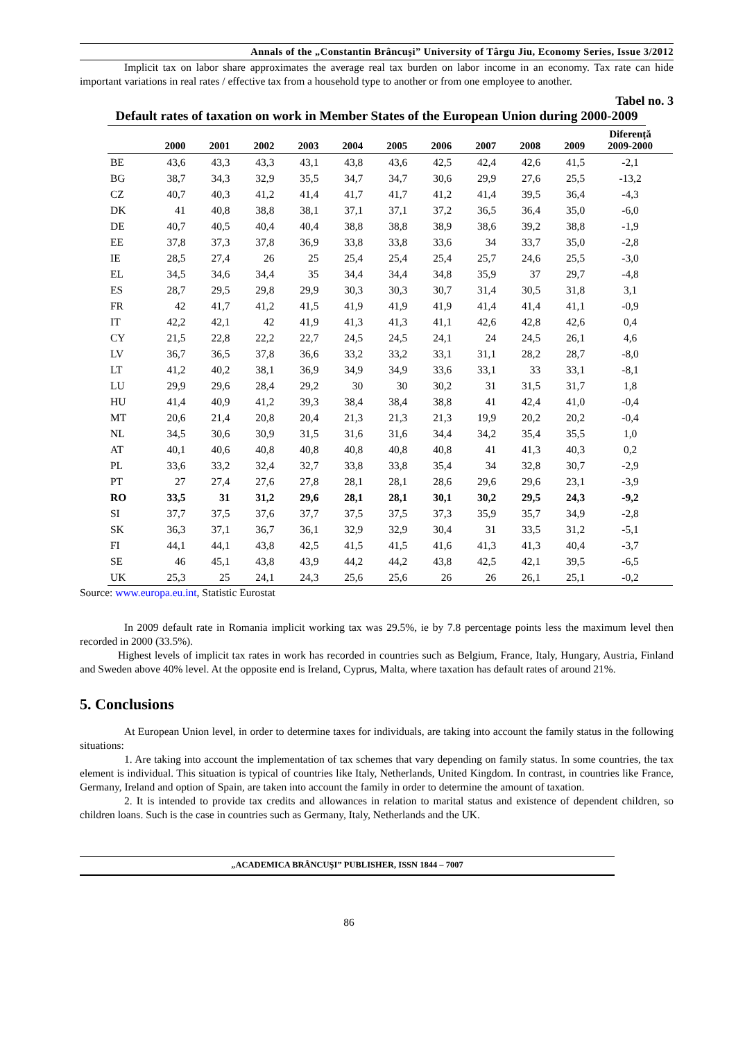Annals of the „Constantin Brâncuşi” University of Târgu Jiu, Economy Series, Issue 3/2012
Implicit tax on labor share approximates the average real tax burden on labor income in an economy. Tax rate can hide important variations in real rates / effective tax from a household type to another or from one employee to another.
Tabel no. 3
Default rates of taxation on work in Member States of the European Union during 2000-2009
| | 2000 | 2001 | 2002 | 2003 | 2004 | 2005 | 2006 | 2007 | 2008 | 2009 | Diferență 2009-2000 |
| --- | --- | --- | --- | --- | --- | --- | --- | --- | --- | --- | --- |
| BE | 43,6 | 43,3 | 43,3 | 43,1 | 43,8 | 43,6 | 42,5 | 42,4 | 42,6 | 41,5 | -2,1 |
| BG | 38,7 | 34,3 | 32,9 | 35,5 | 34,7 | 34,7 | 30,6 | 29,9 | 27,6 | 25,5 | -13,2 |
| CZ | 40,7 | 40,3 | 41,2 | 41,4 | 41,7 | 41,7 | 41,2 | 41,4 | 39,5 | 36,4 | -4,3 |
| DK | 41 | 40,8 | 38,8 | 38,1 | 37,1 | 37,1 | 37,2 | 36,5 | 36,4 | 35,0 | -6,0 |
| DE | 40,7 | 40,5 | 40,4 | 40,4 | 38,8 | 38,8 | 38,9 | 38,6 | 39,2 | 38,8 | -1,9 |
| EE | 37,8 | 37,3 | 37,8 | 36,9 | 33,8 | 33,8 | 33,6 | 34 | 33,7 | 35,0 | -2,8 |
| IE | 28,5 | 27,4 | 26 | 25 | 25,4 | 25,4 | 25,4 | 25,7 | 24,6 | 25,5 | -3,0 |
| EL | 34,5 | 34,6 | 34,4 | 35 | 34,4 | 34,4 | 34,8 | 35,9 | 37 | 29,7 | -4,8 |
| ES | 28,7 | 29,5 | 29,8 | 29,9 | 30,3 | 30,3 | 30,7 | 31,4 | 30,5 | 31,8 | 3,1 |
| FR | 42 | 41,7 | 41,2 | 41,5 | 41,9 | 41,9 | 41,9 | 41,4 | 41,4 | 41,1 | -0,9 |
| IT | 42,2 | 42,1 | 42 | 41,9 | 41,3 | 41,3 | 41,1 | 42,6 | 42,8 | 42,6 | 0,4 |
| CY | 21,5 | 22,8 | 22,2 | 22,7 | 24,5 | 24,5 | 24,1 | 24 | 24,5 | 26,1 | 4,6 |
| LV | 36,7 | 36,5 | 37,8 | 36,6 | 33,2 | 33,2 | 33,1 | 31,1 | 28,2 | 28,7 | -8,0 |
| LT | 41,2 | 40,2 | 38,1 | 36,9 | 34,9 | 34,9 | 33,6 | 33,1 | 33 | 33,1 | -8,1 |
| LU | 29,9 | 29,6 | 28,4 | 29,2 | 30 | 30 | 30,2 | 31 | 31,5 | 31,7 | 1,8 |
| HU | 41,4 | 40,9 | 41,2 | 39,3 | 38,4 | 38,4 | 38,8 | 41 | 42,4 | 41,0 | -0,4 |
| MT | 20,6 | 21,4 | 20,8 | 20,4 | 21,3 | 21,3 | 21,3 | 19,9 | 20,2 | 20,2 | -0,4 |
| NL | 34,5 | 30,6 | 30,9 | 31,5 | 31,6 | 31,6 | 34,4 | 34,2 | 35,4 | 35,5 | 1,0 |
| AT | 40,1 | 40,6 | 40,8 | 40,8 | 40,8 | 40,8 | 40,8 | 41 | 41,3 | 40,3 | 0,2 |
| PL | 33,6 | 33,2 | 32,4 | 32,7 | 33,8 | 33,8 | 35,4 | 34 | 32,8 | 30,7 | -2,9 |
| PT | 27 | 27,4 | 27,6 | 27,8 | 28,1 | 28,1 | 28,6 | 29,6 | 29,6 | 23,1 | -3,9 |
| RO | 33,5 | 31 | 31,2 | 29,6 | 28,1 | 28,1 | 30,1 | 30,2 | 29,5 | 24,3 | -9,2 |
| SI | 37,7 | 37,5 | 37,6 | 37,7 | 37,5 | 37,5 | 37,3 | 35,9 | 35,7 | 34,9 | -2,8 |
| SK | 36,3 | 37,1 | 36,7 | 36,1 | 32,9 | 32,9 | 30,4 | 31 | 33,5 | 31,2 | -5,1 |
| FI | 44,1 | 44,1 | 43,8 | 42,5 | 41,5 | 41,5 | 41,6 | 41,3 | 41,3 | 40,4 | -3,7 |
| SE | 46 | 45,1 | 43,8 | 43,9 | 44,2 | 44,2 | 43,8 | 42,5 | 42,1 | 39,5 | -6,5 |
| UK | 25,3 | 25 | 24,1 | 24,3 | 25,6 | 25,6 | 26 | 26 | 26,1 | 25,1 | -0,2 |
Source: www.europa.eu.int, Statistic Eurostat
In 2009 default rate in Romania implicit working tax was 29.5%, ie by 7.8 percentage points less the maximum level then recorded in 2000 (33.5%).
Highest levels of implicit tax rates in work has recorded in countries such as Belgium, France, Italy, Hungary, Austria, Finland and Sweden above 40% level. At the opposite end is Ireland, Cyprus, Malta, where taxation has default rates of around 21%.
5. Conclusions
At European Union level, in order to determine taxes for individuals, are taking into account the family status in the following situations:
1. Are taking into account the implementation of tax schemes that vary depending on family status. In some countries, the tax element is individual. This situation is typical of countries like Italy, Netherlands, United Kingdom. In contrast, in countries like France, Germany, Ireland and option of Spain, are taken into account the family in order to determine the amount of taxation.
2. It is intended to provide tax credits and allowances in relation to marital status and existence of dependent children, so children loans. Such is the case in countries such as Germany, Italy, Netherlands and the UK.
„ACADEMICA BRÂNCUŞI” PUBLISHER, ISSN 1844 – 7007
86